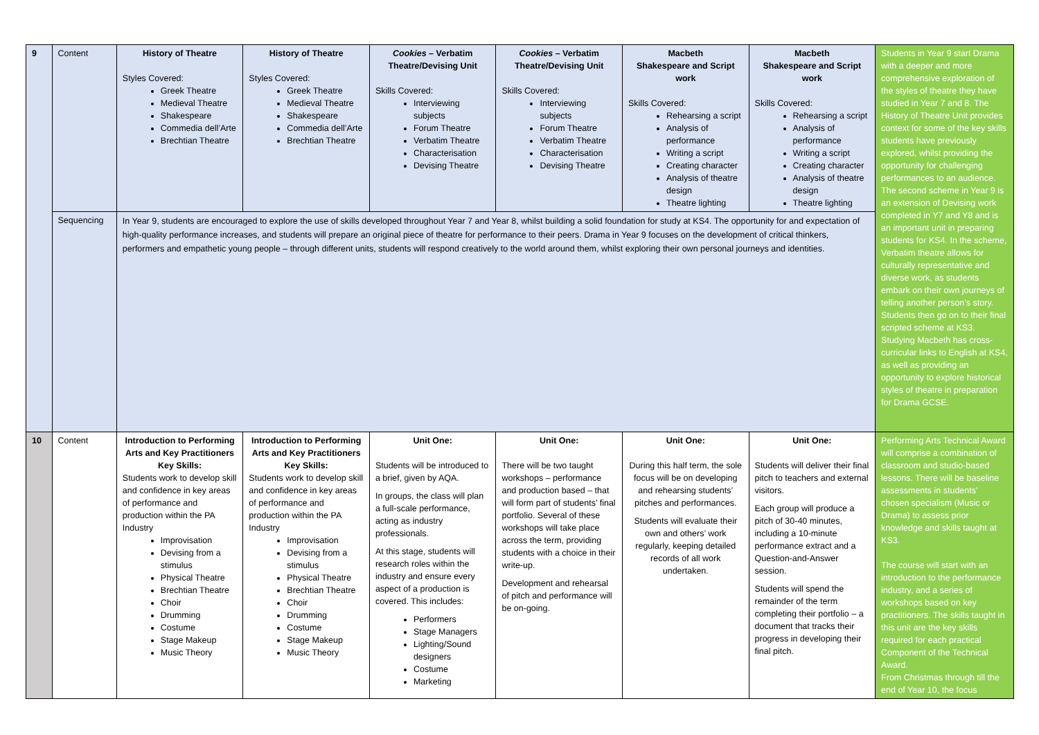| 9 | Content | History of Theatre Styles Covered: Greek Theatre Medieval Theatre Shakespeare Commedia dell’Arte Brechtian Theatre | History of Theatre Styles Covered: Greek Theatre Medieval Theatre Shakespeare Commedia dell’Arte Brechtian Theatre | Cookies – Verbatim Theatre/Devising Unit Skills Covered: Interviewing subjects Forum Theatre Verbatim Theatre Characterisation Devising Theatre | Cookies – Verbatim Theatre/Devising Unit Skills Covered: Interviewing subjects Forum Theatre Verbatim Theatre Characterisation Devising Theatre | Macbeth Shakespeare and Script work Skills Covered: Rehearsing a script Analysis of performance Writing a script Creating character Analysis of theatre design Theatre lighting | Macbeth Shakespeare and Script work Skills Covered: Rehearsing a script Analysis of performance Writing a script Creating character Analysis of theatre design Theatre lighting | Students in Year 9 start Drama with a deeper and more comprehensive exploration of the styles of theatre they have studied in Year 7 and 8. The History of Theatre Unit provides context for some of the key skills students have previously explored, whilst providing the opportunity for challenging performances to an audience. The second scheme in Year 9 is an extension of Devising work completed in Y7 and Y8 and is an important unit in preparing students for KS4. In the scheme, Verbatim theatre allows for culturally representative and diverse work, as students embark on their own journeys of telling another person’s story. Students then go on to their final scripted scheme at KS3. Studying Macbeth has cross-curricular links to English at KS4, as well as providing an opportunity to explore historical styles of theatre in preparation for Drama GCSE. |
| | Sequencing | In Year 9, students are encouraged to explore the use of skills developed throughout Year 7 and Year 8, whilst building a solid foundation for study at KS4. The opportunity for and expectation of high-quality performance increases, and students will prepare an original piece of theatre for performance to their peers. Drama in Year 9 focuses on the development of critical thinkers, performers and empathetic young people – through different units, students will respond creatively to the world around them, whilst exploring their own personal journeys and identities. | | | | | | |
| 10 | Content | Introduction to Performing Arts and Key Practitioners Key Skills: Students work to develop skill and confidence in key areas of performance and production within the PA Industry Improvisation Devising from a stimulus Physical Theatre Brechtian Theatre Choir Drumming Costume Stage Makeup Music Theory | Introduction to Performing Arts and Key Practitioners Key Skills: Students work to develop skill and confidence in key areas of performance and production within the PA Industry Improvisation Devising from a stimulus Physical Theatre Brechtian Theatre Choir Drumming Costume Stage Makeup Music Theory | Unit One: Students will be introduced to a brief, given by AQA. In groups, the class will plan a full-scale performance, acting as industry professionals. At this stage, students will research roles within the industry and ensure every aspect of a production is covered. This includes: Performers Stage Managers Lighting/Sound designers Costume Marketing | Unit One: There will be two taught workshops – performance and production based – that will form part of students’ final portfolio. Several of these workshops will take place across the term, providing students with a choice in their write-up. Development and rehearsal of pitch and performance will be on-going. | Unit One: During this half term, the sole focus will be on developing and rehearsing students’ pitches and performances. Students will evaluate their own and others’ work regularly, keeping detailed records of all work undertaken. | Unit One: Students will deliver their final pitch to teachers and external visitors. Each group will produce a pitch of 30-40 minutes, including a 10-minute performance extract and a Question-and-Answer session. Students will spend the remainder of the term completing their portfolio – a document that tracks their progress in developing their final pitch. | Performing Arts Technical Award will comprise a combination of classroom and studio-based lessons. There will be baseline assessments in students’ chosen specialism (Music or Drama) to assess prior knowledge and skills taught at KS3. The course will start with an introduction to the performance industry, and a series of workshops based on key practitioners. The skills taught in this unit are the key skills required for each practical Component of the Technical Award. From Christmas through till the end of Year 10, the focus |